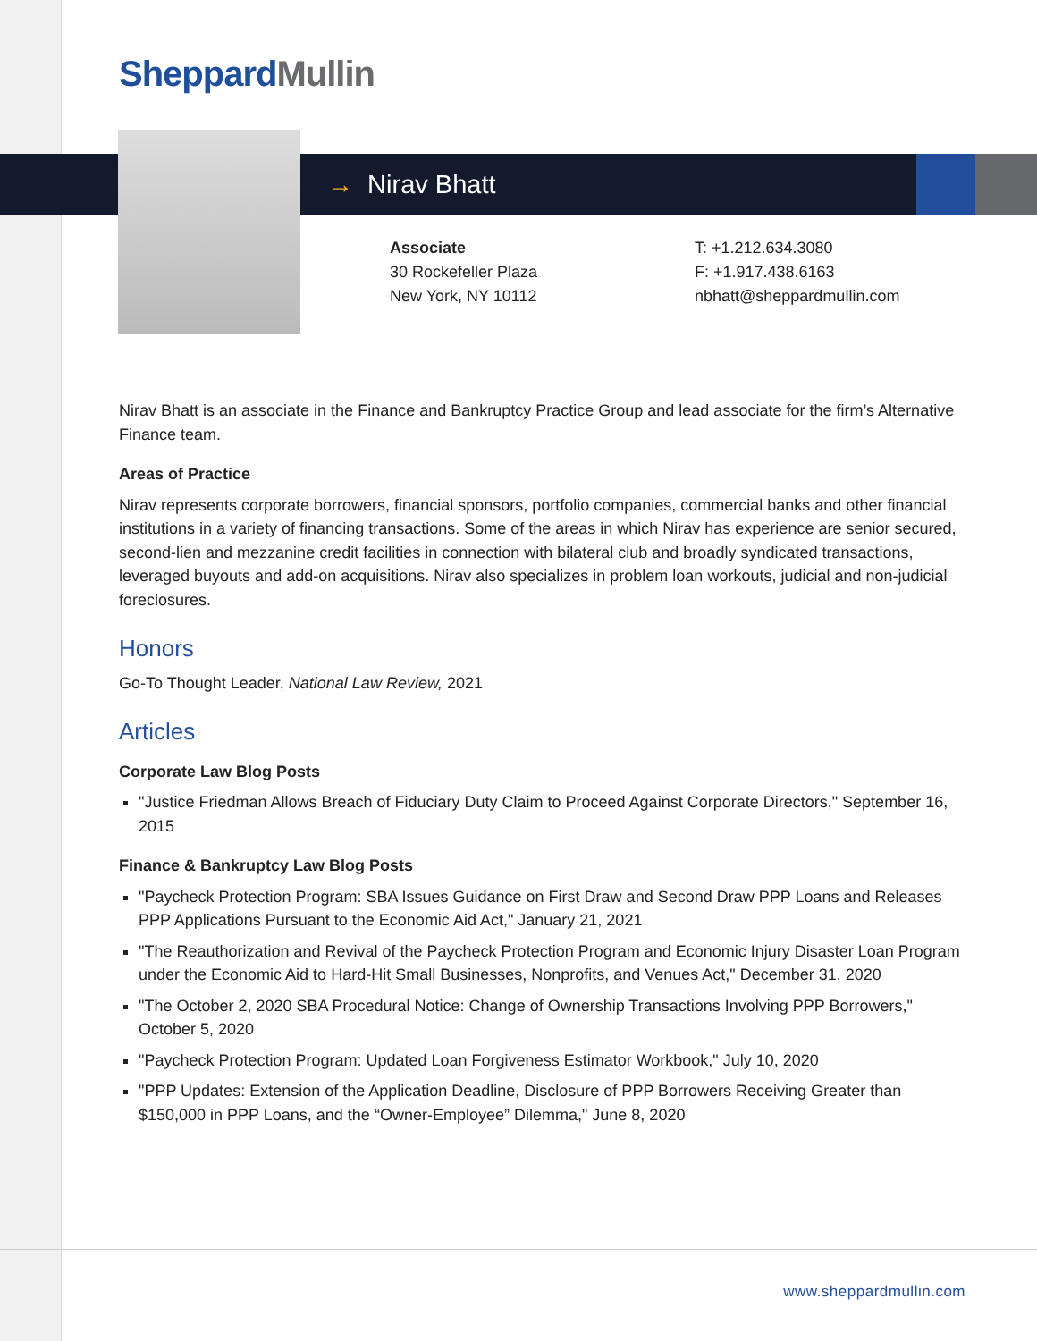Sheppard Mullin
→ Nirav Bhatt
Associate
30 Rockefeller Plaza
New York, NY 10112
T: +1.212.634.3080
F: +1.917.438.6163
nbhatt@sheppardmullin.com
Nirav Bhatt is an associate in the Finance and Bankruptcy Practice Group and lead associate for the firm’s Alternative Finance team.
Areas of Practice
Nirav represents corporate borrowers, financial sponsors, portfolio companies, commercial banks and other financial institutions in a variety of financing transactions. Some of the areas in which Nirav has experience are senior secured, second-lien and mezzanine credit facilities in connection with bilateral club and broadly syndicated transactions, leveraged buyouts and add-on acquisitions. Nirav also specializes in problem loan workouts, judicial and non-judicial foreclosures.
Honors
Go-To Thought Leader, National Law Review, 2021
Articles
Corporate Law Blog Posts
"Justice Friedman Allows Breach of Fiduciary Duty Claim to Proceed Against Corporate Directors," September 16, 2015
Finance & Bankruptcy Law Blog Posts
"Paycheck Protection Program: SBA Issues Guidance on First Draw and Second Draw PPP Loans and Releases PPP Applications Pursuant to the Economic Aid Act," January 21, 2021
"The Reauthorization and Revival of the Paycheck Protection Program and Economic Injury Disaster Loan Program under the Economic Aid to Hard-Hit Small Businesses, Nonprofits, and Venues Act," December 31, 2020
"The October 2, 2020 SBA Procedural Notice: Change of Ownership Transactions Involving PPP Borrowers," October 5, 2020
"Paycheck Protection Program: Updated Loan Forgiveness Estimator Workbook," July 10, 2020
"PPP Updates: Extension of the Application Deadline, Disclosure of PPP Borrowers Receiving Greater than $150,000 in PPP Loans, and the “Owner-Employee” Dilemma," June 8, 2020
www.sheppardmullin.com